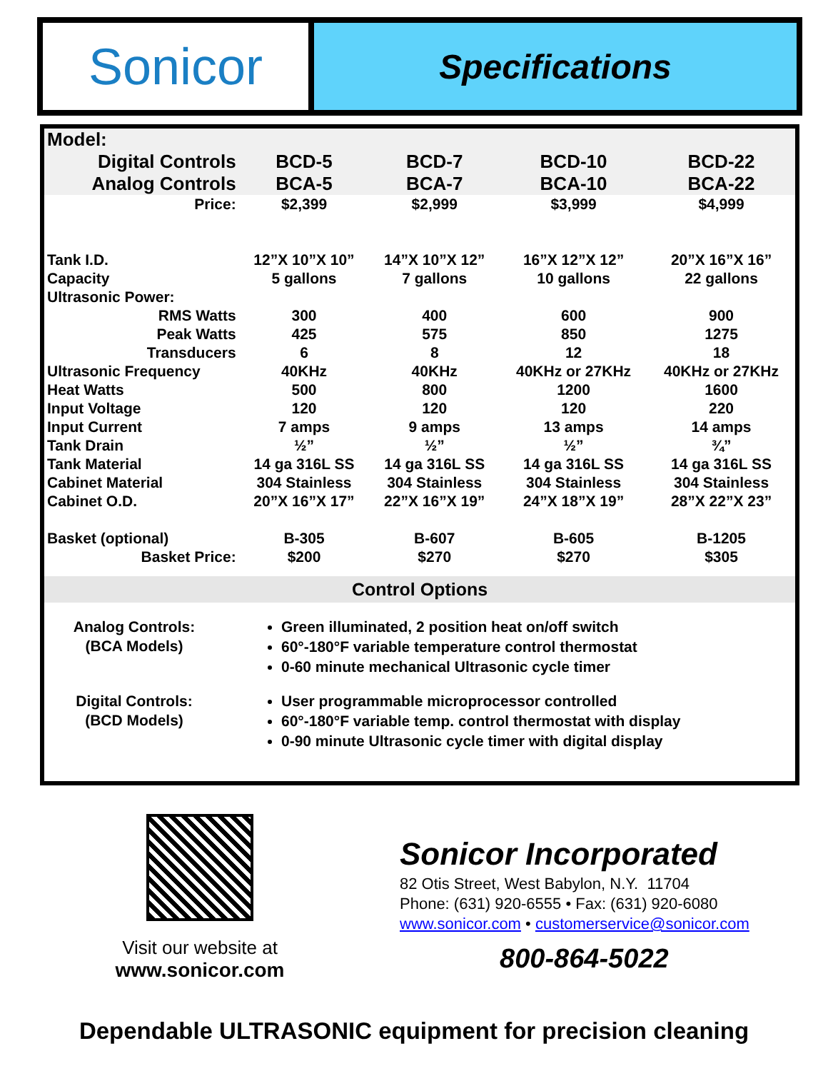Sonicor
Specifications
| Model: | | | | |
| Digital Controls | BCD-5 | BCD-7 | BCD-10 | BCD-22 |
| Analog Controls | BCA-5 | BCA-7 | BCA-10 | BCA-22 |
| Price: | $2,399 | $2,999 | $3,999 | $4,999 |
| Tank I.D. | 12”X 10”X 10” | 14”X 10”X 12” | 16”X 12”X 12” | 20”X 16”X 16” |
| Capacity | 5 gallons | 7 gallons | 10 gallons | 22 gallons |
| Ultrasonic Power: | | | | |
| RMS Watts | 300 | 400 | 600 | 900 |
| Peak Watts | 425 | 575 | 850 | 1275 |
| Transducers | 6 | 8 | 12 | 18 |
| Ultrasonic Frequency | 40KHz | 40KHz | 40KHz or 27KHz | 40KHz or 27KHz |
| Heat Watts | 500 | 800 | 1200 | 1600 |
| Input Voltage | 120 | 120 | 120 | 220 |
| Input Current | 7 amps | 9 amps | 13 amps | 14 amps |
| Tank Drain | ½” | ½” | ½” | ¾” |
| Tank Material | 14 ga 316L SS | 14 ga 316L SS | 14 ga 316L SS | 14 ga 316L SS |
| Cabinet Material | 304 Stainless | 304 Stainless | 304 Stainless | 304 Stainless |
| Cabinet O.D. | 20”X 16”X 17” | 22”X 16”X 19” | 24”X 18”X 19” | 28”X 22”X 23” |
| Basket (optional) | B-305 | B-607 | B-605 | B-1205 |
| Basket Price: | $200 | $270 | $270 | $305 |
Control Options
Analog Controls:
(BCA Models)
Green illuminated, 2 position heat on/off switch
60°-180°F variable temperature control thermostat
0-60 minute mechanical Ultrasonic cycle timer
Digital Controls:
(BCD Models)
User programmable microprocessor controlled
60°-180°F variable temp. control thermostat with display
0-90 minute Ultrasonic cycle timer with digital display
Visit our website at
www.sonicor.com
Sonicor Incorporated
82 Otis Street, West Babylon, N.Y. 11704
Phone: (631) 920-6555 • Fax: (631) 920-6080
www.sonicor.com • customerservice@sonicor.com
800-864-5022
Dependable ULTRASONIC equipment for precision cleaning